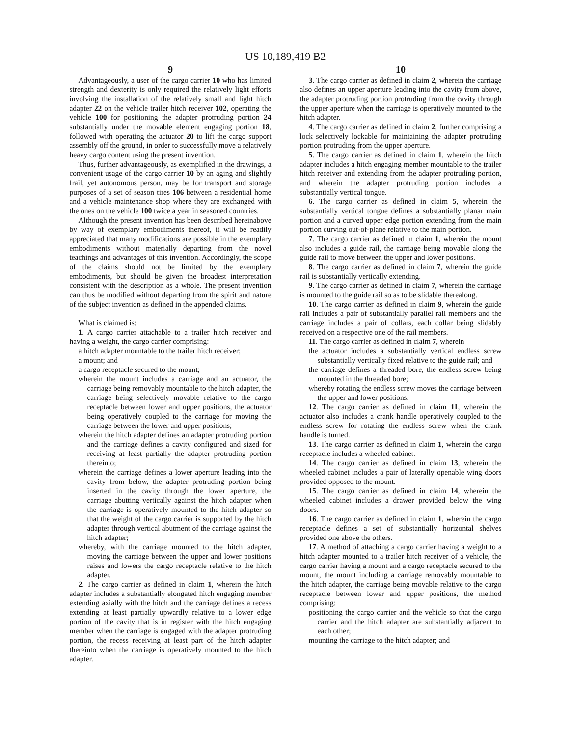US 10,189,419 B2
9
Advantageously, a user of the cargo carrier 10 who has limited strength and dexterity is only required the relatively light efforts involving the installation of the relatively small and light hitch adapter 22 on the vehicle trailer hitch receiver 102, operating the vehicle 100 for positioning the adapter protruding portion 24 substantially under the movable element engaging portion 18, followed with operating the actuator 20 to lift the cargo support assembly off the ground, in order to successfully move a relatively heavy cargo content using the present invention.
Thus, further advantageously, as exemplified in the drawings, a convenient usage of the cargo carrier 10 by an aging and slightly frail, yet autonomous person, may be for transport and storage purposes of a set of season tires 106 between a residential home and a vehicle maintenance shop where they are exchanged with the ones on the vehicle 100 twice a year in seasoned countries.
Although the present invention has been described hereinabove by way of exemplary embodiments thereof, it will be readily appreciated that many modifications are possible in the exemplary embodiments without materially departing from the novel teachings and advantages of this invention. Accordingly, the scope of the claims should not be limited by the exemplary embodiments, but should be given the broadest interpretation consistent with the description as a whole. The present invention can thus be modified without departing from the spirit and nature of the subject invention as defined in the appended claims.
What is claimed is:
1. A cargo carrier attachable to a trailer hitch receiver and having a weight, the cargo carrier comprising:
a hitch adapter mountable to the trailer hitch receiver;
a mount; and
a cargo receptacle secured to the mount;
wherein the mount includes a carriage and an actuator, the carriage being removably mountable to the hitch adapter, the carriage being selectively movable relative to the cargo receptacle between lower and upper positions, the actuator being operatively coupled to the carriage for moving the carriage between the lower and upper positions;
wherein the hitch adapter defines an adapter protruding portion and the carriage defines a cavity configured and sized for receiving at least partially the adapter protruding portion thereinto;
wherein the carriage defines a lower aperture leading into the cavity from below, the adapter protruding portion being inserted in the cavity through the lower aperture, the carriage abutting vertically against the hitch adapter when the carriage is operatively mounted to the hitch adapter so that the weight of the cargo carrier is supported by the hitch adapter through vertical abutment of the carriage against the hitch adapter;
whereby, with the carriage mounted to the hitch adapter, moving the carriage between the upper and lower positions raises and lowers the cargo receptacle relative to the hitch adapter.
2. The cargo carrier as defined in claim 1, wherein the hitch adapter includes a substantially elongated hitch engaging member extending axially with the hitch and the carriage defines a recess extending at least partially upwardly relative to a lower edge portion of the cavity that is in register with the hitch engaging member when the carriage is engaged with the adapter protruding portion, the recess receiving at least part of the hitch adapter thereinto when the carriage is operatively mounted to the hitch adapter.
10
3. The cargo carrier as defined in claim 2, wherein the carriage also defines an upper aperture leading into the cavity from above, the adapter protruding portion protruding from the cavity through the upper aperture when the carriage is operatively mounted to the hitch adapter.
4. The cargo carrier as defined in claim 2, further comprising a lock selectively lockable for maintaining the adapter protruding portion protruding from the upper aperture.
5. The cargo carrier as defined in claim 1, wherein the hitch adapter includes a hitch engaging member mountable to the trailer hitch receiver and extending from the adapter protruding portion, and wherein the adapter protruding portion includes a substantially vertical tongue.
6. The cargo carrier as defined in claim 5, wherein the substantially vertical tongue defines a substantially planar main portion and a curved upper edge portion extending from the main portion curving out-of-plane relative to the main portion.
7. The cargo carrier as defined in claim 1, wherein the mount also includes a guide rail, the carriage being movable along the guide rail to move between the upper and lower positions.
8. The cargo carrier as defined in claim 7, wherein the guide rail is substantially vertically extending.
9. The cargo carrier as defined in claim 7, wherein the carriage is mounted to the guide rail so as to be slidable therealong.
10. The cargo carrier as defined in claim 9, wherein the guide rail includes a pair of substantially parallel rail members and the carriage includes a pair of collars, each collar being slidably received on a respective one of the rail members.
11. The cargo carrier as defined in claim 7, wherein
the actuator includes a substantially vertical endless screw substantially vertically fixed relative to the guide rail; and
the carriage defines a threaded bore, the endless screw being mounted in the threaded bore;
whereby rotating the endless screw moves the carriage between the upper and lower positions.
12. The cargo carrier as defined in claim 11, wherein the actuator also includes a crank handle operatively coupled to the endless screw for rotating the endless screw when the crank handle is turned.
13. The cargo carrier as defined in claim 1, wherein the cargo receptacle includes a wheeled cabinet.
14. The cargo carrier as defined in claim 13, wherein the wheeled cabinet includes a pair of laterally openable wing doors provided opposed to the mount.
15. The cargo carrier as defined in claim 14, wherein the wheeled cabinet includes a drawer provided below the wing doors.
16. The cargo carrier as defined in claim 1, wherein the cargo receptacle defines a set of substantially horizontal shelves provided one above the others.
17. A method of attaching a cargo carrier having a weight to a hitch adapter mounted to a trailer hitch receiver of a vehicle, the cargo carrier having a mount and a cargo receptacle secured to the mount, the mount including a carriage removably mountable to the hitch adapter, the carriage being movable relative to the cargo receptacle between lower and upper positions, the method comprising:
positioning the cargo carrier and the vehicle so that the cargo carrier and the hitch adapter are substantially adjacent to each other;
mounting the carriage to the hitch adapter; and